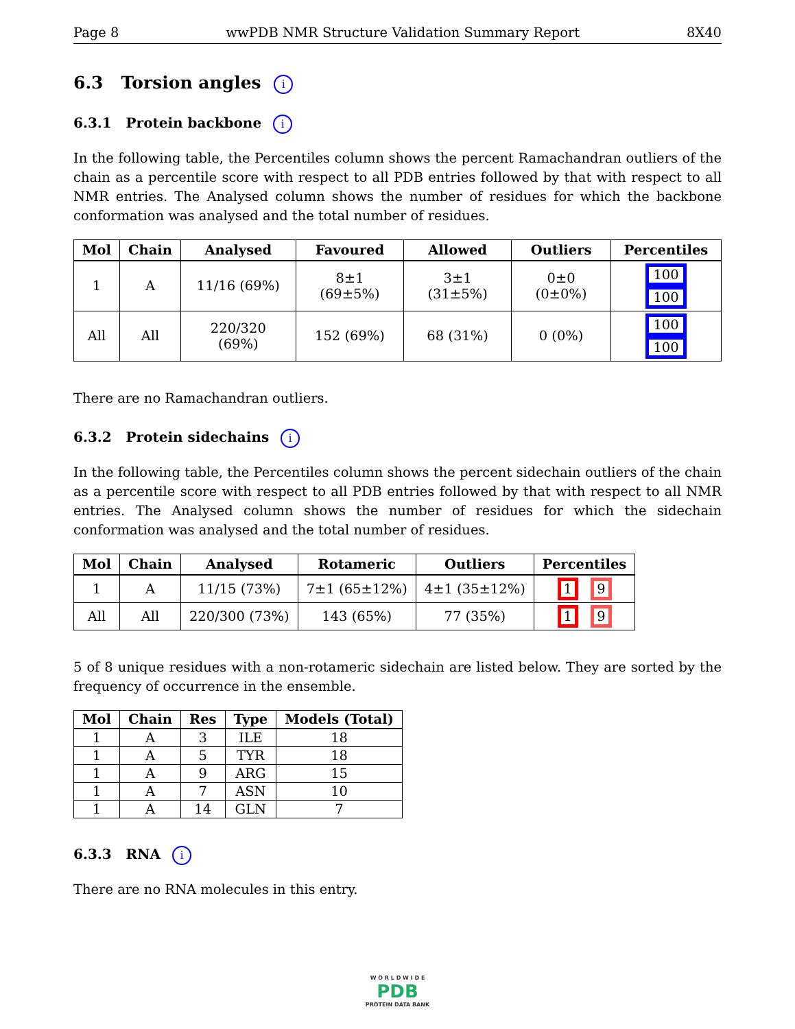Page 8 wwPDB NMR Structure Validation Summary Report 8X40
6.3 Torsion angles i
6.3.1 Protein backbone i
In the following table, the Percentiles column shows the percent Ramachandran outliers of the chain as a percentile score with respect to all PDB entries followed by that with respect to all NMR entries. The Analysed column shows the number of residues for which the backbone conformation was analysed and the total number of residues.
| Mol | Chain | Analysed | Favoured | Allowed | Outliers | Percentiles |
| --- | --- | --- | --- | --- | --- | --- |
| 1 | A | 11/16 (69%) | 8±1 (69±5%) | 3±1 (31±5%) | 0±0 (0±0%) | 100 100 |
| All | All | 220/320 (69%) | 152 (69%) | 68 (31%) | 0 (0%) | 100 100 |
There are no Ramachandran outliers.
6.3.2 Protein sidechains i
In the following table, the Percentiles column shows the percent sidechain outliers of the chain as a percentile score with respect to all PDB entries followed by that with respect to all NMR entries. The Analysed column shows the number of residues for which the sidechain conformation was analysed and the total number of residues.
| Mol | Chain | Analysed | Rotameric | Outliers | Percentiles |
| --- | --- | --- | --- | --- | --- |
| 1 | A | 11/15 (73%) | 7±1 (65±12%) | 4±1 (35±12%) | 1 9 |
| All | All | 220/300 (73%) | 143 (65%) | 77 (35%) | 1 9 |
5 of 8 unique residues with a non-rotameric sidechain are listed below. They are sorted by the frequency of occurrence in the ensemble.
| Mol | Chain | Res | Type | Models (Total) |
| --- | --- | --- | --- | --- |
| 1 | A | 3 | ILE | 18 |
| 1 | A | 5 | TYR | 18 |
| 1 | A | 9 | ARG | 15 |
| 1 | A | 7 | ASN | 10 |
| 1 | A | 14 | GLN | 7 |
6.3.3 RNA i
There are no RNA molecules in this entry.
W O R L D W I D E
PDB
PROTEIN DATA BANK